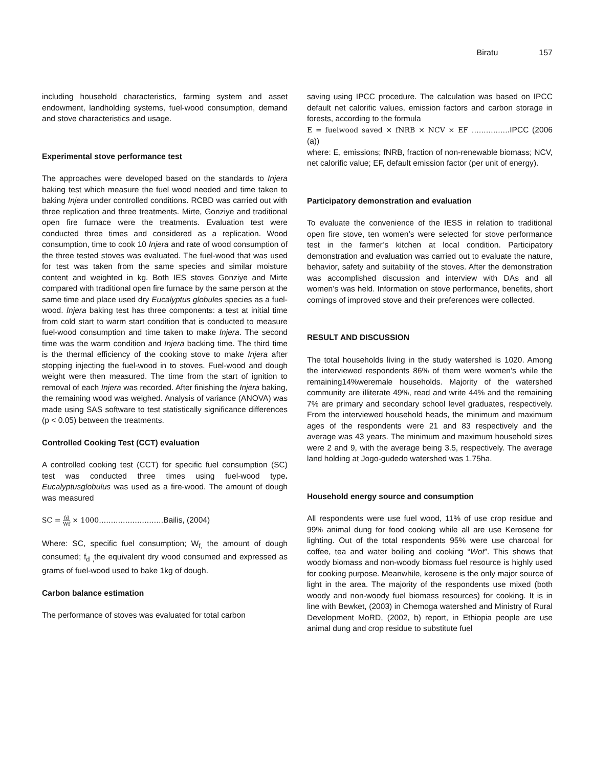Biratu 157
including household characteristics, farming system and asset endowment, landholding systems, fuel-wood consumption, demand and stove characteristics and usage.
Experimental stove performance test
The approaches were developed based on the standards to Injera baking test which measure the fuel wood needed and time taken to baking Injera under controlled conditions. RCBD was carried out with three replication and three treatments. Mirte, Gonziye and traditional open fire furnace were the treatments. Evaluation test were conducted three times and considered as a replication. Wood consumption, time to cook 10 Injera and rate of wood consumption of the three tested stoves was evaluated. The fuel-wood that was used for test was taken from the same species and similar moisture content and weighted in kg. Both IES stoves Gonziye and Mirte compared with traditional open fire furnace by the same person at the same time and place used dry Eucalyptus globules species as a fuel-wood. Injera baking test has three components: a test at initial time from cold start to warm start condition that is conducted to measure fuel-wood consumption and time taken to make Injera. The second time was the warm condition and Injera backing time. The third time is the thermal efficiency of the cooking stove to make Injera after stopping injecting the fuel-wood in to stoves. Fuel-wood and dough weight were then measured. The time from the start of ignition to removal of each Injera was recorded. After finishing the Injera baking, the remaining wood was weighed. Analysis of variance (ANOVA) was made using SAS software to test statistically significance differences (p < 0.05) between the treatments.
Controlled Cooking Test (CCT) evaluation
A controlled cooking test (CCT) for specific fuel consumption (SC) test was conducted three times using fuel-wood type. Eucalyptusglobulus was used as a fire-wood. The amount of dough was measured
SC = fd Wf × 1000………………………Bailis, (2004)
Where: SC, specific fuel consumption; W<sub>f,</sub> the amount of dough consumed; f<sub>d ,</sub>the equivalent dry wood consumed and expressed as grams of fuel-wood used to bake 1kg of dough.
Carbon balance estimation
The performance of stoves was evaluated for total carbon
saving using IPCC procedure. The calculation was based on IPCC default net calorific values, emission factors and carbon storage in forests, according to the formula
E = fuelwood saved × fNRB × NCV × EF …………….IPCC (2006 (a))
where: E, emissions; fNRB, fraction of non-renewable biomass; NCV, net calorific value; EF, default emission factor (per unit of energy).
Participatory demonstration and evaluation
To evaluate the convenience of the IESS in relation to traditional open fire stove, ten women’s were selected for stove performance test in the farmer’s kitchen at local condition. Participatory demonstration and evaluation was carried out to evaluate the nature, behavior, safety and suitability of the stoves. After the demonstration was accomplished discussion and interview with DAs and all women’s was held. Information on stove performance, benefits, short comings of improved stove and their preferences were collected.
RESULT AND DISCUSSION
The total households living in the study watershed is 1020. Among the interviewed respondents 86% of them were women’s while the remaining14%weremale households. Majority of the watershed community are illiterate 49%, read and write 44% and the remaining 7% are primary and secondary school level graduates, respectively. From the interviewed household heads, the minimum and maximum ages of the respondents were 21 and 83 respectively and the average was 43 years. The minimum and maximum household sizes were 2 and 9, with the average being 3.5, respectively. The average land holding at Jogo-gudedo watershed was 1.75ha.
Household energy source and consumption
All respondents were use fuel wood, 11% of use crop residue and 99% animal dung for food cooking while all are use Kerosene for lighting. Out of the total respondents 95% were use charcoal for coffee, tea and water boiling and cooking “Wot”. This shows that woody biomass and non-woody biomass fuel resource is highly used for cooking purpose. Meanwhile, kerosene is the only major source of light in the area. The majority of the respondents use mixed (both woody and non-woody fuel biomass resources) for cooking. It is in line with Bewket, (2003) in Chemoga watershed and Ministry of Rural Development MoRD, (2002, b) report, in Ethiopia people are use animal dung and crop residue to substitute fuel